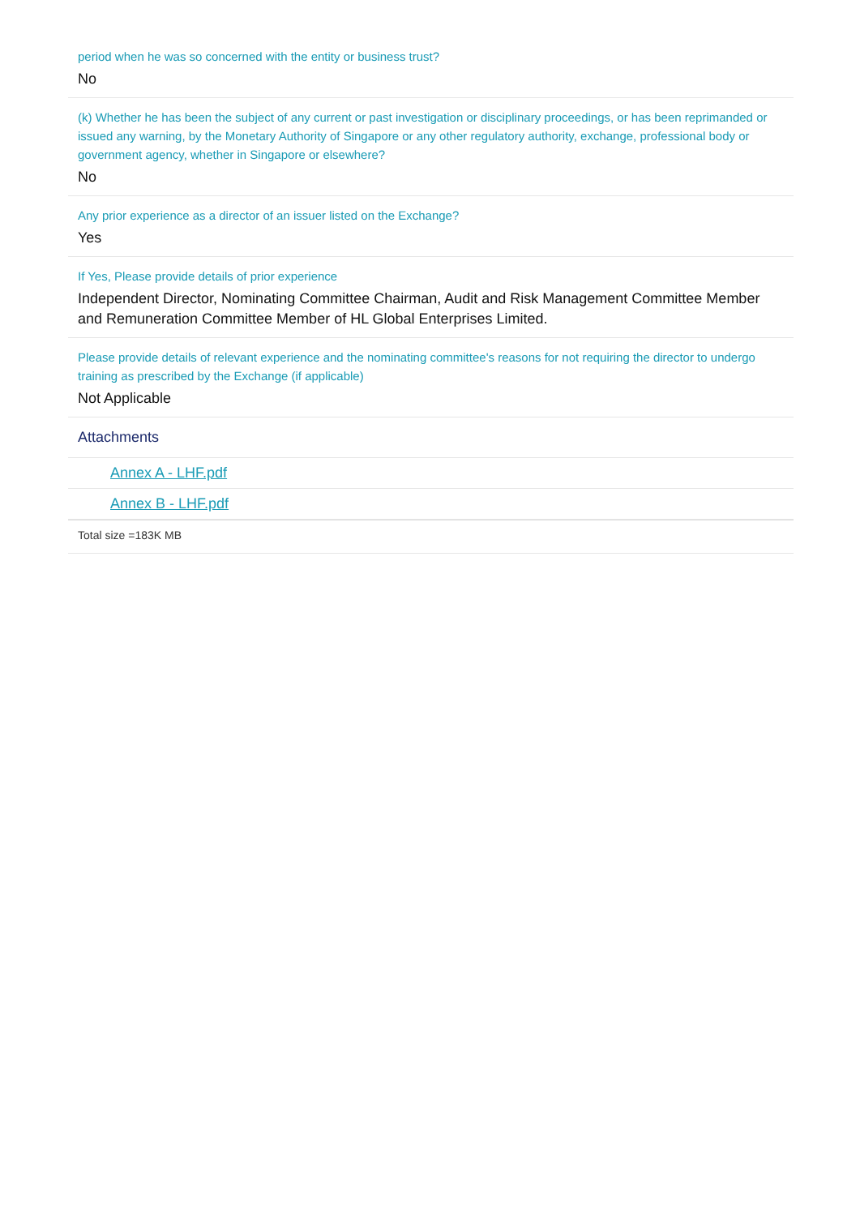period when he was so concerned with the entity or business trust?
No
(k) Whether he has been the subject of any current or past investigation or disciplinary proceedings, or has been reprimanded or issued any warning, by the Monetary Authority of Singapore or any other regulatory authority, exchange, professional body or government agency, whether in Singapore or elsewhere?
No
Any prior experience as a director of an issuer listed on the Exchange?
Yes
If Yes, Please provide details of prior experience
Independent Director, Nominating Committee Chairman, Audit and Risk Management Committee Member and Remuneration Committee Member of HL Global Enterprises Limited.
Please provide details of relevant experience and the nominating committee's reasons for not requiring the director to undergo training as prescribed by the Exchange (if applicable)
Not Applicable
Attachments
Annex A - LHF.pdf
Annex B - LHF.pdf
Total size =183K MB